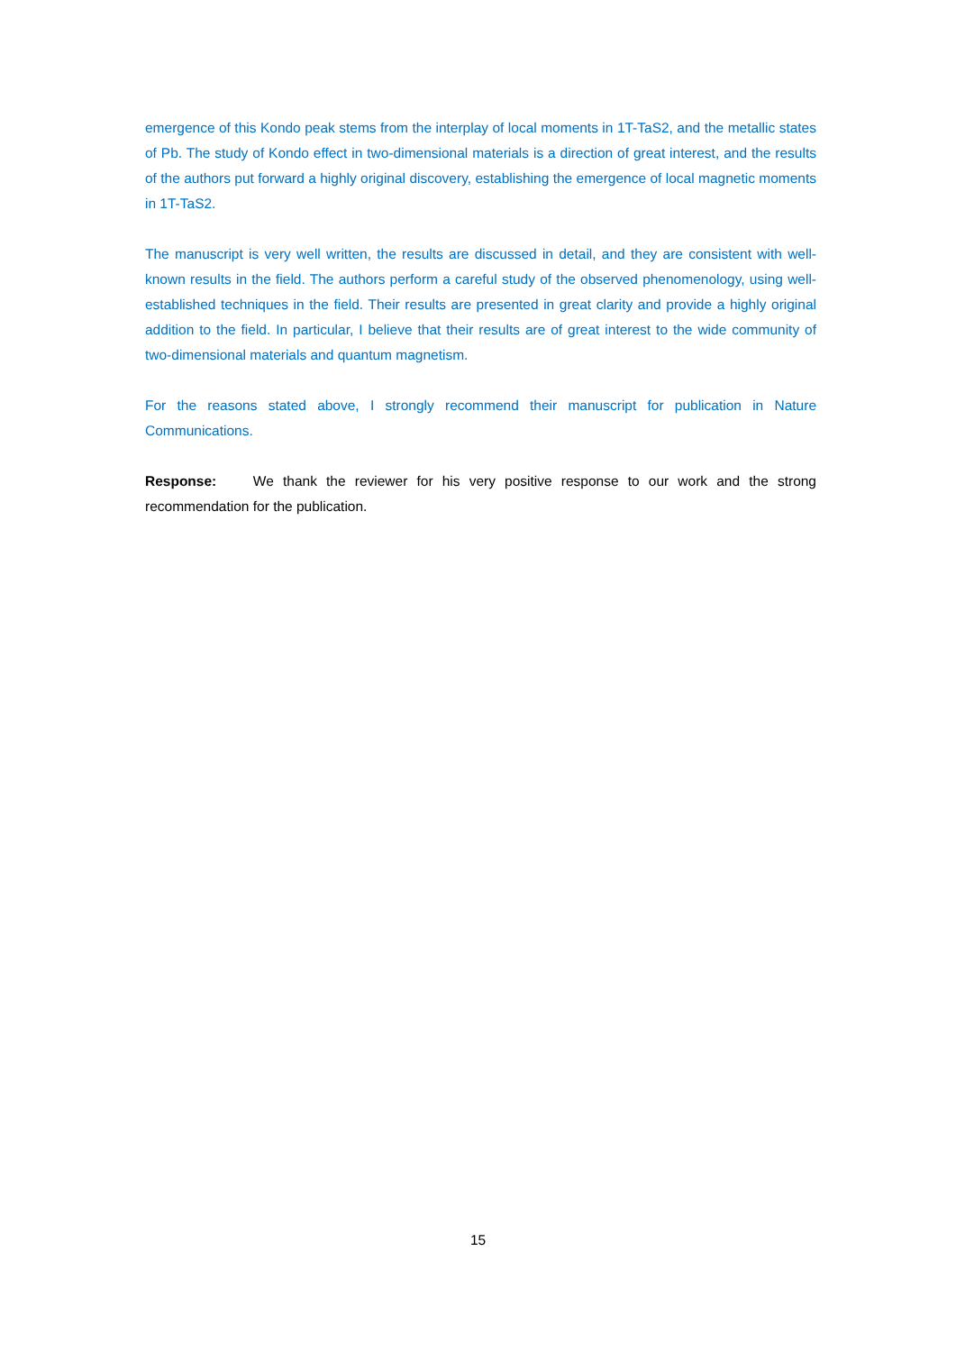emergence of this Kondo peak stems from the interplay of local moments in 1T-TaS2, and the metallic states of Pb. The study of Kondo effect in two-dimensional materials is a direction of great interest, and the results of the authors put forward a highly original discovery, establishing the emergence of local magnetic moments in 1T-TaS2.
The manuscript is very well written, the results are discussed in detail, and they are consistent with well-known results in the field. The authors perform a careful study of the observed phenomenology, using well-established techniques in the field. Their results are presented in great clarity and provide a highly original addition to the field. In particular, I believe that their results are of great interest to the wide community of two-dimensional materials and quantum magnetism.
For the reasons stated above, I strongly recommend their manuscript for publication in Nature Communications.
Response: We thank the reviewer for his very positive response to our work and the strong recommendation for the publication.
15